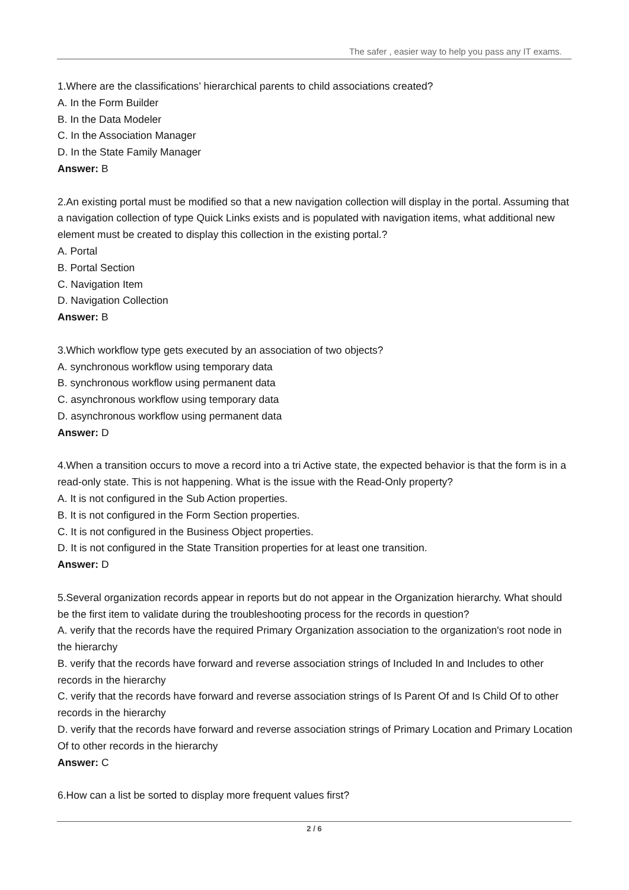The safer , easier way to help you pass any IT exams.
1.Where are the classifications’ hierarchical parents to child associations created?
A. In the Form Builder
B. In the Data Modeler
C. In the Association Manager
D. In the State Family Manager
Answer: B
2.An existing portal must be modified so that a new navigation collection will display in the portal. Assuming that a navigation collection of type Quick Links exists and is populated with navigation items, what additional new element must be created to display this collection in the existing portal.?
A. Portal
B. Portal Section
C. Navigation Item
D. Navigation Collection
Answer: B
3.Which workflow type gets executed by an association of two objects?
A. synchronous workflow using temporary data
B. synchronous workflow using permanent data
C. asynchronous workflow using temporary data
D. asynchronous workflow using permanent data
Answer: D
4.When a transition occurs to move a record into a tri Active state, the expected behavior is that the form is in a read-only state. This is not happening. What is the issue with the Read-Only property?
A. It is not configured in the Sub Action properties.
B. It is not configured in the Form Section properties.
C. It is not configured in the Business Object properties.
D. It is not configured in the State Transition properties for at least one transition.
Answer: D
5.Several organization records appear in reports but do not appear in the Organization hierarchy. What should be the first item to validate during the troubleshooting process for the records in question?
A. verify that the records have the required Primary Organization association to the organization's root node in the hierarchy
B. verify that the records have forward and reverse association strings of Included In and Includes to other records in the hierarchy
C. verify that the records have forward and reverse association strings of Is Parent Of and Is Child Of to other records in the hierarchy
D. verify that the records have forward and reverse association strings of Primary Location and Primary Location Of to other records in the hierarchy
Answer: C
6.How can a list be sorted to display more frequent values first?
2 / 6